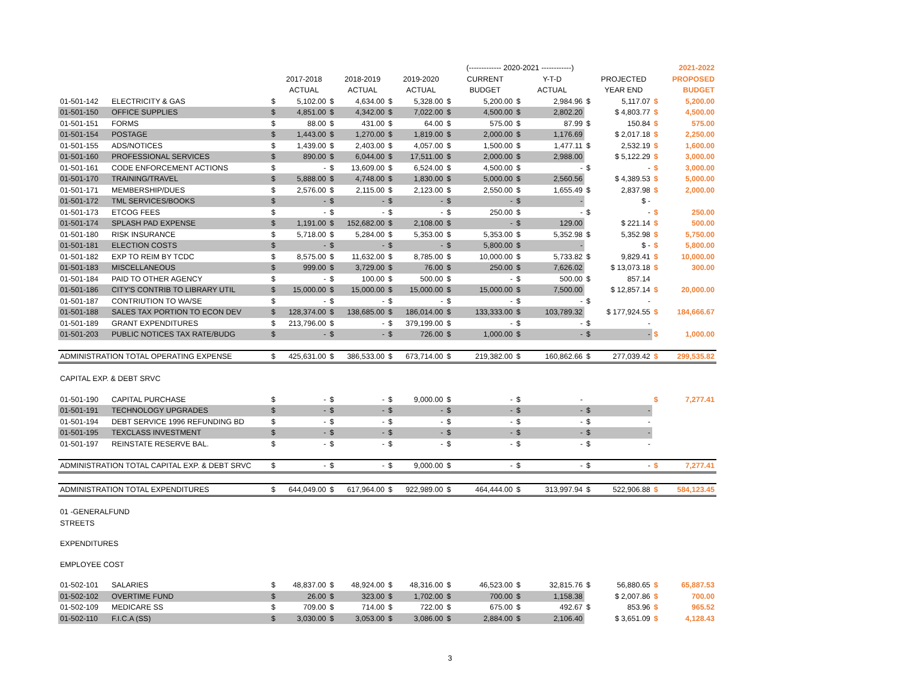| | | | | | | | | | (------------- 2020-2021 ------------) | | | | | | | 2021-2022 |
| | | | 2017-2018 | | 2018-2019 | | 2019-2020 | | CURRENT | | Y-T-D | | | PROJECTED | | PROPOSED |
| | | | ACTUAL | | ACTUAL | | ACTUAL | | BUDGET | | ACTUAL | | | YEAR END | | BUDGET |
| 01-501-142 | ELECTRICITY & GAS | $ | 5,102.00 | $ | 4,634.00 | $ | 5,328.00 | $ | 5,200.00 | $ | 2,984.96 | | $ | 5,117.07 | $ | 5,200.00 |
| 01-501-150 | OFFICE SUPPLIES | $ | 4,851.00 | $ | 4,342.00 | $ | 7,022.00 | $ | 4,500.00 | $ | 2,802.20 | | | $ 4,803.77 | $ | 4,500.00 |
| 01-501-151 | FORMS | $ | 88.00 | $ | 431.00 | $ | 64.00 | $ | 575.00 | $ | 87.99 | | $ | 150.84 | $ | 575.00 |
| 01-501-154 | POSTAGE | $ | 1,443.00 | $ | 1,270.00 | $ | 1,819.00 | $ | 2,000.00 | $ | 1,176.69 | | | $ 2,017.18 | $ | 2,250.00 |
| 01-501-155 | ADS/NOTICES | $ | 1,439.00 | $ | 2,403.00 | $ | 4,057.00 | $ | 1,500.00 | $ | 1,477.11 | | $ | 2,532.19 | $ | 1,600.00 |
| 01-501-160 | PROFESSIONAL SERVICES | $ | 890.00 | $ | 6,044.00 | $ | 17,511.00 | $ | 2,000.00 | $ | 2,988.00 | | | $ 5,122.29 | $ | 3,000.00 |
| 01-501-161 | CODE ENFORCEMENT ACTIONS | $ | - | $ | 13,609.00 | $ | 6,524.00 | $ | 4,500.00 | $ | - | | $ | - | $ | 3,000.00 |
| 01-501-170 | TRAINING/TRAVEL | $ | 5,888.00 | $ | 4,748.00 | $ | 1,830.00 | $ | 5,000.00 | $ | 2,560.56 | | | $ 4,389.53 | $ | 5,000.00 |
| 01-501-171 | MEMBERSHIP/DUES | $ | 2,576.00 | $ | 2,115.00 | $ | 2,123.00 | $ | 2,550.00 | $ | 1,655.49 | | $ | 2,837.98 | $ | 2,000.00 |
| 01-501-172 | TML SERVICES/BOOKS | $ | - | $ | - | $ | - | $ | - | $ | - | | | $ - | | |
| 01-501-173 | ETCOG FEES | $ | - | $ | - | $ | - | $ | 250.00 | $ | - | | $ | - | $ | 250.00 |
| 01-501-174 | SPLASH PAD EXPENSE | $ | 1,191.00 | $ | 152,682.00 | $ | 2,108.00 | $ | - | $ | 129.00 | | | $ 221.14 | $ | 500.00 |
| 01-501-180 | RISK INSURANCE | $ | 5,718.00 | $ | 5,284.00 | $ | 5,353.00 | $ | 5,353.00 | $ | 5,352.98 | | $ | 5,352.98 | $ | 5,750.00 |
| 01-501-181 | ELECTION COSTS | $ | - | $ | - | $ | - | $ | 5,800.00 | $ | - | | | $ - | $ | 5,800.00 |
| 01-501-182 | EXP TO REIM BY TCDC | $ | 8,575.00 | $ | 11,632.00 | $ | 8,785.00 | $ | 10,000.00 | $ | 5,733.82 | | $ | 9,829.41 | $ | 10,000.00 |
| 01-501-183 | MISCELLANEOUS | $ | 999.00 | $ | 3,729.00 | $ | 76.00 | $ | 250.00 | $ | 7,626.02 | | | $ 13,073.18 | $ | 300.00 |
| 01-501-184 | PAID TO OTHER AGENCY | $ | - | $ | 100.00 | $ | 500.00 | $ | - | $ | 500.00 | | $ | 857.14 | | |
| 01-501-186 | CITY'S CONTRIB TO LIBRARY UTIL | $ | 15,000.00 | $ | 15,000.00 | $ | 15,000.00 | $ | 15,000.00 | $ | 7,500.00 | | | $ 12,857.14 | $ | 20,000.00 |
| 01-501-187 | CONTRIUTION TO WA/SE | $ | - | $ | - | $ | - | $ | - | $ | - | | $ | - | | |
| 01-501-188 | SALES TAX PORTION TO ECON DEV | $ | 128,374.00 | $ | 138,685.00 | $ | 186,014.00 | $ | 133,333.00 | $ | 103,789.32 | | | $ 177,924.55 | $ | 184,666.67 |
| 01-501-189 | GRANT EXPENDITURES | $ | 213,796.00 | $ | - | $ | 379,199.00 | $ | - | $ | - | | $ | - | | |
| 01-501-203 | PUBLIC NOTICES TAX RATE/BUDG | $ | - | $ | - | $ | 726.00 | $ | 1,000.00 | $ | - | | $ | - | $ | 1,000.00 |
| ADMINISTRATION TOTAL OPERATING EXPENSE | | $ | 425,631.00 | $ | 386,533.00 | $ | 673,714.00 | $ | 219,382.00 | $ | 160,862.66 | | $ | 277,039.42 | $ | 299,535.82 |
| CAPITAL EXP. & DEBT SRVC | | | | | | | | | | | | | | | | |
| 01-501-190 | CAPITAL PURCHASE | $ | - | $ | - | $ | 9,000.00 | $ | - | $ | - | | | | $ | 7,277.41 |
| 01-501-191 | TECHNOLOGY UPGRADES | $ | - | $ | - | $ | - | $ | - | $ | - | | $ | - | | |
| 01-501-194 | DEBT SERVICE 1996 REFUNDING BD | $ | - | $ | - | $ | - | $ | - | $ | - | | $ | - | | |
| 01-501-195 | TEXCLASS INVESTMENT | $ | - | $ | - | $ | - | $ | - | $ | - | | $ | - | | |
| 01-501-197 | REINSTATE RESERVE BAL. | $ | - | $ | - | $ | - | $ | - | $ | - | | $ | - | | |
| ADMINISTRATION TOTAL CAPITAL EXP. & DEBT SRVC | | $ | - | $ | - | $ | 9,000.00 | $ | - | $ | - | | $ | - | $ | 7,277.41 |
| ADMINISTRATION TOTAL EXPENDITURES | | $ | 644,049.00 | $ | 617,964.00 | $ | 922,989.00 | $ | 464,444.00 | $ | 313,997.94 | | $ | 522,906.88 | $ | 584,123.45 |
| 01 -GENERALFUND | | | | | | | | | | | | | | | | |
| STREETS | | | | | | | | | | | | | | | | |
| EXPENDITURES | | | | | | | | | | | | | | | | |
| EMPLOYEE COST | | | | | | | | | | | | | | | | |
| 01-502-101 | SALARIES | $ | 48,837.00 | $ | 48,924.00 | $ | 48,316.00 | $ | 46,523.00 | $ | 32,815.76 | | $ | 56,880.65 | $ | 65,887.53 |
| 01-502-102 | OVERTIME FUND | $ | 26.00 | $ | 323.00 | $ | 1,702.00 | $ | 700.00 | $ | 1,158.38 | | | $ 2,007.86 | $ | 700.00 |
| 01-502-109 | MEDICARE SS | $ | 709.00 | $ | 714.00 | $ | 722.00 | $ | 675.00 | $ | 492.67 | | $ | 853.96 | $ | 965.52 |
| 01-502-110 | F.I.C.A (SS) | $ | 3,030.00 | $ | 3,053.00 | $ | 3,086.00 | $ | 2,884.00 | $ | 2,106.40 | | | $ 3,651.09 | $ | 4,128.43 |
3